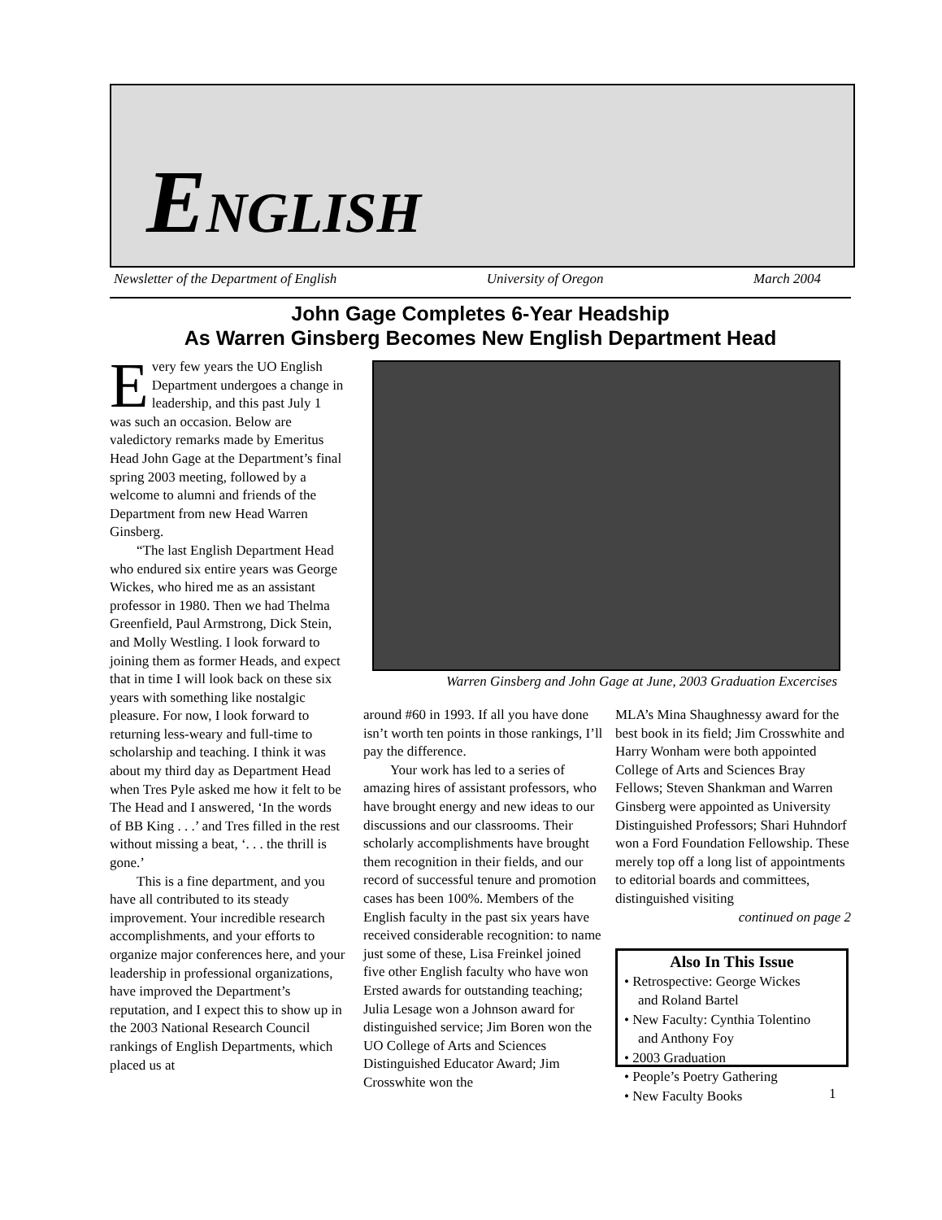ENGLISH
Newsletter of the Department of English University of Oregon March 2004
John Gage Completes 6-Year Headship
As Warren Ginsberg Becomes New English Department Head
Every few years the UO English Department undergoes a change in leadership, and this past July 1 was such an occasion. Below are valedictory remarks made by Emeritus Head John Gage at the Department’s final spring 2003 meeting, followed by a welcome to alumni and friends of the Department from new Head Warren Ginsberg.
“The last English Department Head who endured six entire years was George Wickes, who hired me as an assistant professor in 1980. Then we had Thelma Greenfield, Paul Armstrong, Dick Stein, and Molly Westling. I look forward to joining them as former Heads, and expect that in time I will look back on these six years with something like nostalgic pleasure. For now, I look forward to returning less-weary and full-time to scholarship and teaching. I think it was about my third day as Department Head when Tres Pyle asked me how it felt to be The Head and I answered, ‘In the words of BB King . . .’ and Tres filled in the rest without missing a beat, ‘. . . the thrill is gone.’
This is a fine department, and you have all contributed to its steady improvement. Your incredible research accomplishments, and your efforts to organize major conferences here, and your leadership in professional organizations, have improved the Department’s reputation, and I expect this to show up in the 2003 National Research Council rankings of English Departments, which placed us at
Warren Ginsberg and John Gage at June, 2003 Graduation Excercises
around #60 in 1993. If all you have done isn’t worth ten points in those rankings, I’ll pay the difference.
Your work has led to a series of amazing hires of assistant professors, who have brought energy and new ideas to our discussions and our classrooms. Their scholarly accomplishments have brought them recognition in their fields, and our record of successful tenure and promotion cases has been 100%. Members of the English faculty in the past six years have received considerable recognition: to name just some of these, Lisa Freinkel joined five other English faculty who have won Ersted awards for outstanding teaching; Julia Lesage won a Johnson award for distinguished service; Jim Boren won the UO College of Arts and Sciences Distinguished Educator Award; Jim Crosswhite won the
MLA’s Mina Shaughnessy award for the best book in its field; Jim Crosswhite and Harry Wonham were both appointed College of Arts and Sciences Bray Fellows; Steven Shankman and Warren Ginsberg were appointed as University Distinguished Professors; Shari Huhndorf won a Ford Foundation Fellowship. These merely top off a long list of appointments to editorial boards and committees, distinguished visiting
continued on page 2
Also In This Issue
• Retrospective: George Wickes
and Roland Bartel
• New Faculty: Cynthia Tolentino
and Anthony Foy
• 2003 Graduation
• People’s Poetry Gathering
• New Faculty Books
1